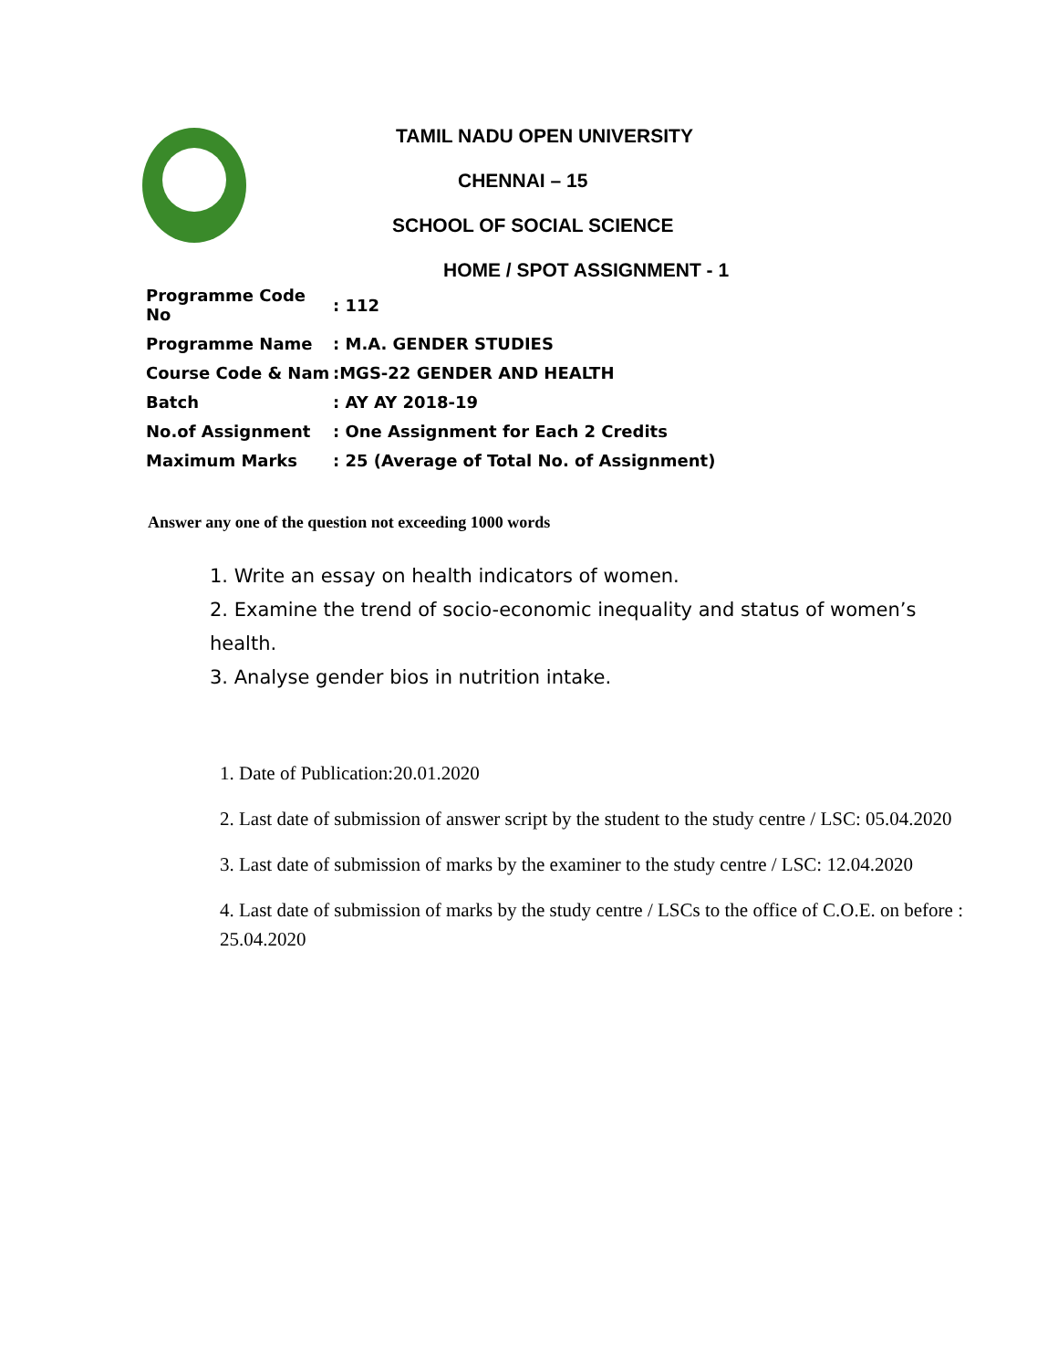TAMIL NADU OPEN UNIVERSITY
CHENNAI – 15
SCHOOL OF SOCIAL SCIENCE
HOME / SPOT ASSIGNMENT - 1
| Programme Code No | : 112 |
| Programme Name | : M.A. GENDER STUDIES |
| Course Code & Nam | :MGS-22 GENDER AND HEALTH |
| Batch | : AY AY 2018-19 |
| No.of Assignment | : One Assignment for Each 2 Credits |
| Maximum Marks | : 25 (Average of Total No. of Assignment) |
Answer any one of the question not exceeding 1000 words
1. Write an essay on health indicators of women.
2. Examine the trend of socio-economic inequality and status of women’s health.
3. Analyse gender bios in nutrition intake.
1. Date of Publication:20.01.2020
2. Last date of submission of answer script by the student to the study centre / LSC: 05.04.2020
3. Last date of submission of marks by the examiner to the study centre / LSC: 12.04.2020
4. Last date of submission of marks by the study centre / LSCs to the office of C.O.E. on before : 25.04.2020